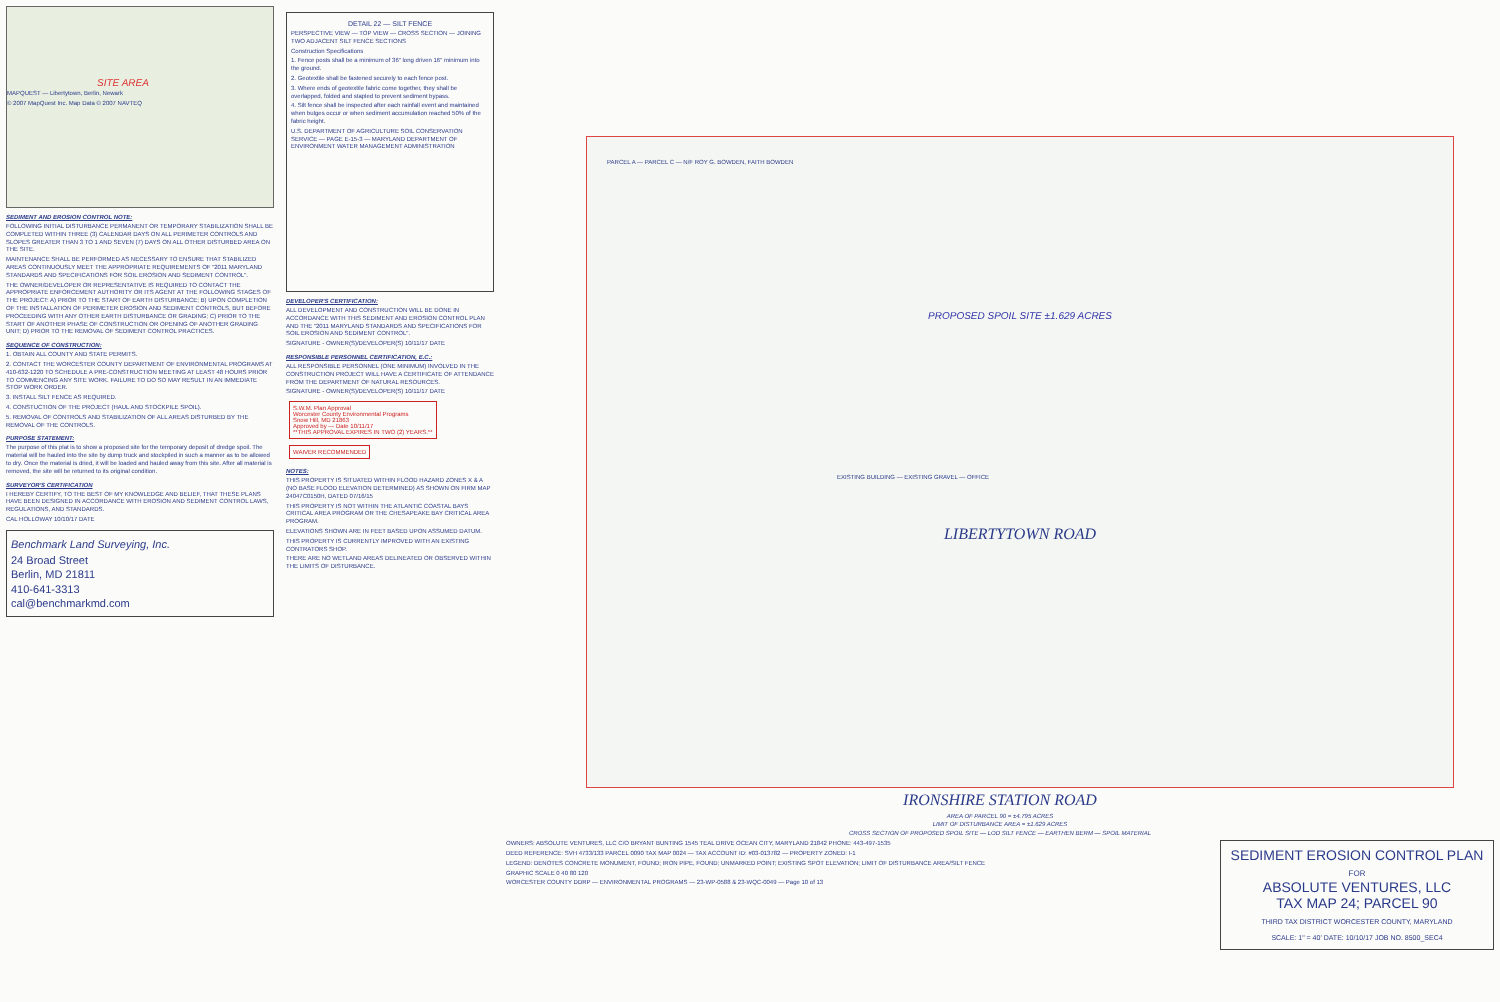SITE AREA
MAPQUEST — Libertytown, Berlin, Newark
© 2007 MapQuest Inc. Map Data © 2007 NAVTEQ
SEDIMENT AND EROSION CONTROL NOTE:
FOLLOWING INITIAL DISTURBANCE PERMANENT OR TEMPORARY STABILIZATION SHALL BE COMPLETED WITHIN THREE (3) CALENDAR DAYS ON ALL PERIMETER CONTROLS AND SLOPES GREATER THAN 3 TO 1 AND SEVEN (7) DAYS ON ALL OTHER DISTURBED AREA ON THE SITE.
MAINTENANCE SHALL BE PERFORMED AS NECESSARY TO ENSURE THAT STABILIZED AREAS CONTINUOUSLY MEET THE APPROPRIATE REQUIREMENTS OF "2011 MARYLAND STANDARDS AND SPECIFICATIONS FOR SOIL EROSION AND SEDIMENT CONTROL".
THE OWNER/DEVELOPER OR REPRESENTATIVE IS REQUIRED TO CONTACT THE APPROPRIATE ENFORCEMENT AUTHORITY OR ITS AGENT AT THE FOLLOWING STAGES OF THE PROJECT: A) PRIOR TO THE START OF EARTH DISTURBANCE; B) UPON COMPLETION OF THE INSTALLATION OF PERIMETER EROSION AND SEDIMENT CONTROLS, BUT BEFORE PROCEEDING WITH ANY OTHER EARTH DISTURBANCE OR GRADING; C) PRIOR TO THE START OF ANOTHER PHASE OF CONSTRUCTION OR OPENING OF ANOTHER GRADING UNIT; D) PRIOR TO THE REMOVAL OF SEDIMENT CONTROL PRACTICES.
SEQUENCE OF CONSTRUCTION:
1. OBTAIN ALL COUNTY AND STATE PERMITS.
2. CONTACT THE WORCESTER COUNTY DEPARTMENT OF ENVIRONMENTAL PROGRAMS AT 410-632-1220 TO SCHEDULE A PRE-CONSTRUCTION MEETING AT LEAST 48 HOURS PRIOR TO COMMENCING ANY SITE WORK. FAILURE TO DO SO MAY RESULT IN AN IMMEDIATE STOP WORK ORDER.
3. INSTALL SILT FENCE AS REQUIRED.
4. CONSTUCTION OF THE PROJECT (HAUL AND STOCKPILE SPOIL).
5. REMOVAL OF CONTROLS AND STABILIZATION OF ALL AREAS DISTURBED BY THE REMOVAL OF THE CONTROLS.
PURPOSE STATEMENT:
The purpose of this plat is to show a proposed site for the temporary deposit of dredge spoil. The material will be hauled into the site by dump truck and stockpiled in such a manner as to be allowed to dry. Once the material is dried, it will be loaded and hauled away from this site. After all material is removed, the site will be returned to its original condition.
SURVEYOR'S CERTIFICATION
I HEREBY CERTIFY, TO THE BEST OF MY KNOWLEDGE AND BELIEF, THAT THESE PLANS HAVE BEEN DESIGNED IN ACCORDANCE WITH EROSION AND SEDIMENT CONTROL LAWS, REGULATIONS, AND STANDARDS.
CAL HOLLOWAY 10/10/17 DATE
Benchmark Land Surveying, Inc.
24 Broad Street
Berlin, MD 21811
410-641-3313
cal@benchmarkmd.com
DETAIL 22 — SILT FENCE
PERSPECTIVE VIEW — TOP VIEW — CROSS SECTION — JOINING TWO ADJACENT SILT FENCE SECTIONS
Construction Specifications
1. Fence posts shall be a minimum of 36" long driven 16" minimum into the ground.
2. Geotextile shall be fastened securely to each fence post.
3. Where ends of geotextile fabric come together, they shall be overlapped, folded and stapled to prevent sediment bypass.
4. Silt fence shall be inspected after each rainfall event and maintained when bulges occur or when sediment accumulation reached 50% of the fabric height.
U.S. DEPARTMENT OF AGRICULTURE SOIL CONSERVATION SERVICE — PAGE E-15-3 — MARYLAND DEPARTMENT OF ENVIRONMENT WATER MANAGEMENT ADMINISTRATION
DEVELOPER'S CERTIFICATION:
ALL DEVELOPMENT AND CONSTRUCTION WILL BE DONE IN ACCORDANCE WITH THIS SEDIMENT AND EROSION CONTROL PLAN AND THE "2011 MARYLAND STANDARDS AND SPECIFICATIONS FOR SOIL EROSION AND SEDIMENT CONTROL".
SIGNATURE - OWNER(S)/DEVELOPER(S) 10/11/17 DATE
RESPONSIBLE PERSONNEL CERTIFICATION, E.C.:
ALL RESPONSIBLE PERSONNEL (ONE MINIMUM) INVOLVED IN THE CONSTRUCTION PROJECT WILL HAVE A CERTIFICATE OF ATTENDANCE FROM THE DEPARTMENT OF NATURAL RESOURCES.
SIGNATURE - OWNER(S)/DEVELOPER(S) 10/11/17 DATE
S.W.M. Plan Approval
Worcester County Environmental Programs
Snow Hill, MD 21863
Approved by — Date 10/11/17
**THIS APPROVAL EXPIRES IN TWO (2) YEARS.**
WAIVER RECOMMENDED
NOTES:
THIS PROPERTY IS SITUATED WITHIN FLOOD HAZARD ZONES X & A (NO BASE FLOOD ELEVATION DETERMINED) AS SHOWN ON FIRM MAP 24047C0150H, DATED 07/16/15
THIS PROPERTY IS NOT WITHIN THE ATLANTIC COASTAL BAYS CRITICAL AREA PROGRAM OR THE CHESAPEAKE BAY CRITICAL AREA PROGRAM.
ELEVATIONS SHOWN ARE IN FEET BASED UPON ASSUMED DATUM.
THIS PROPERTY IS CURRENTLY IMPROVED WITH AN EXISTING CONTRATORS SHOP.
THERE ARE NO WETLAND AREAS DELINEATED OR OBSERVED WITHIN THE LIMITS OF DISTURBANCE.
PARCEL A — PARCEL C — N/F ROY G. BOWDEN, FAITH BOWDEN
PROPOSED SPOIL SITE ±1.629 ACRES
EXISTING BUILDING — EXISTING GRAVEL — OFFICE
LIBERTYTOWN ROAD
IRONSHIRE STATION ROAD
AREA OF PARCEL 90 = ±4.795 ACRES
LIMIT OF DISTURBANCE AREA = ±1.629 ACRES
CROSS SECTION OF PROPOSED SPOIL SITE — LOD SILT FENCE — EARTHEN BERM — SPOIL MATERIAL
SEDIMENT EROSION CONTROL PLAN
FOR
ABSOLUTE VENTURES, LLC
TAX MAP 24; PARCEL 90
THIRD TAX DISTRICT WORCESTER COUNTY, MARYLAND
SCALE: 1" = 40' DATE: 10/10/17 JOB NO. 8500_SEC4
OWNERS: ABSOLUTE VENTURES, LLC C/O BRYANT BUNTING 1545 TEAL DRIVE OCEAN CITY, MARYLAND 21842 PHONE: 443-497-1535
DEED REFERENCE: SVH 4733/133 PARCEL 0090 TAX MAP 0024 — TAX ACCOUNT ID: #03-013782 — PROPERTY ZONED: I-1
LEGEND: DENOTES CONCRETE MONUMENT, FOUND; IRON PIPE, FOUND; UNMARKED POINT; EXISTING SPOT ELEVATION; LIMIT OF DISTURBANCE AREA/SILT FENCE
GRAPHIC SCALE 0 40 80 120
WORCESTER COUNTY DDRP — ENVIRONMENTAL PROGRAMS — 23-WP-0588 & 23-WQC-0049 — Page 10 of 13